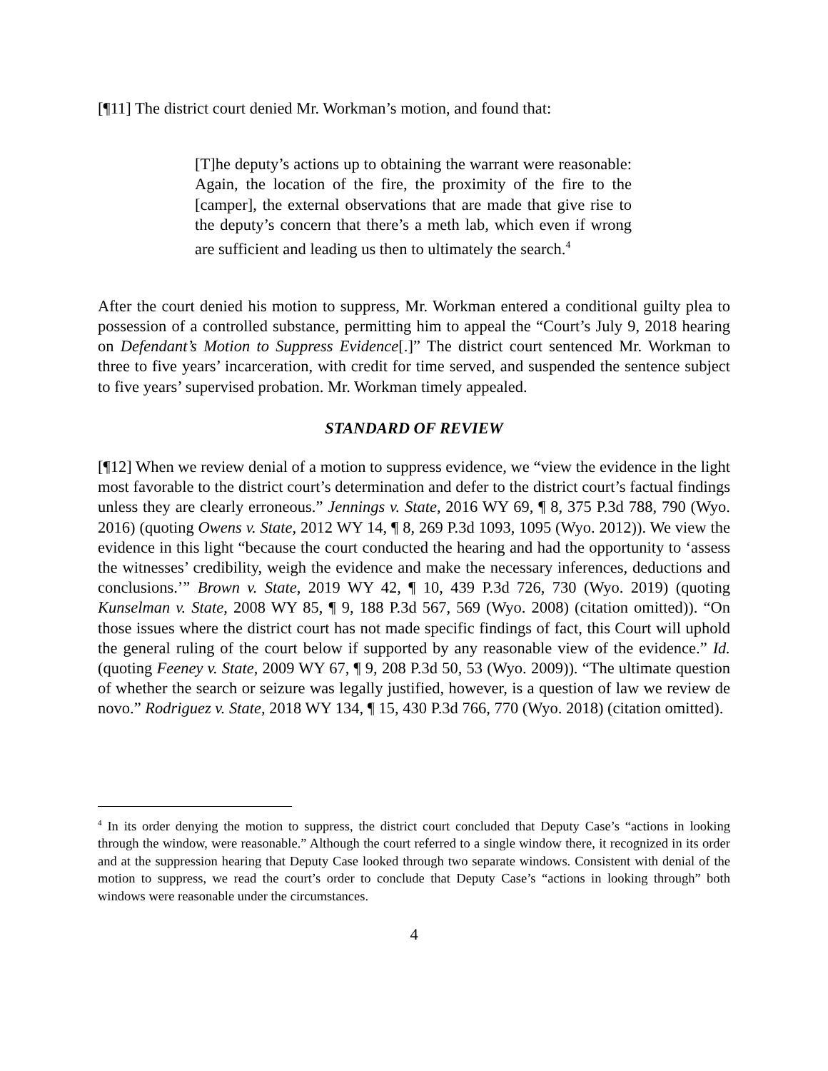[¶11] The district court denied Mr. Workman’s motion, and found that:
[T]he deputy’s actions up to obtaining the warrant were reasonable: Again, the location of the fire, the proximity of the fire to the [camper], the external observations that are made that give rise to the deputy’s concern that there’s a meth lab, which even if wrong are sufficient and leading us then to ultimately the search.<sup>4</sup>
After the court denied his motion to suppress, Mr. Workman entered a conditional guilty plea to possession of a controlled substance, permitting him to appeal the “Court’s July 9, 2018 hearing on Defendant’s Motion to Suppress Evidence[.]” The district court sentenced Mr. Workman to three to five years’ incarceration, with credit for time served, and suspended the sentence subject to five years’ supervised probation. Mr. Workman timely appealed.
STANDARD OF REVIEW
[¶12] When we review denial of a motion to suppress evidence, we “view the evidence in the light most favorable to the district court’s determination and defer to the district court’s factual findings unless they are clearly erroneous.” Jennings v. State, 2016 WY 69, ¶ 8, 375 P.3d 788, 790 (Wyo. 2016) (quoting Owens v. State, 2012 WY 14, ¶ 8, 269 P.3d 1093, 1095 (Wyo. 2012)). We view the evidence in this light “because the court conducted the hearing and had the opportunity to ‘assess the witnesses’ credibility, weigh the evidence and make the necessary inferences, deductions and conclusions.’” Brown v. State, 2019 WY 42, ¶ 10, 439 P.3d 726, 730 (Wyo. 2019) (quoting Kunselman v. State, 2008 WY 85, ¶ 9, 188 P.3d 567, 569 (Wyo. 2008) (citation omitted)). “On those issues where the district court has not made specific findings of fact, this Court will uphold the general ruling of the court below if supported by any reasonable view of the evidence.” Id. (quoting Feeney v. State, 2009 WY 67, ¶ 9, 208 P.3d 50, 53 (Wyo. 2009)). “The ultimate question of whether the search or seizure was legally justified, however, is a question of law we review de novo.” Rodriguez v. State, 2018 WY 134, ¶ 15, 430 P.3d 766, 770 (Wyo. 2018) (citation omitted).
<sup>4</sup> In its order denying the motion to suppress, the district court concluded that Deputy Case’s “actions in looking through the window, were reasonable.” Although the court referred to a single window there, it recognized in its order and at the suppression hearing that Deputy Case looked through two separate windows. Consistent with denial of the motion to suppress, we read the court’s order to conclude that Deputy Case’s “actions in looking through” both windows were reasonable under the circumstances.
4